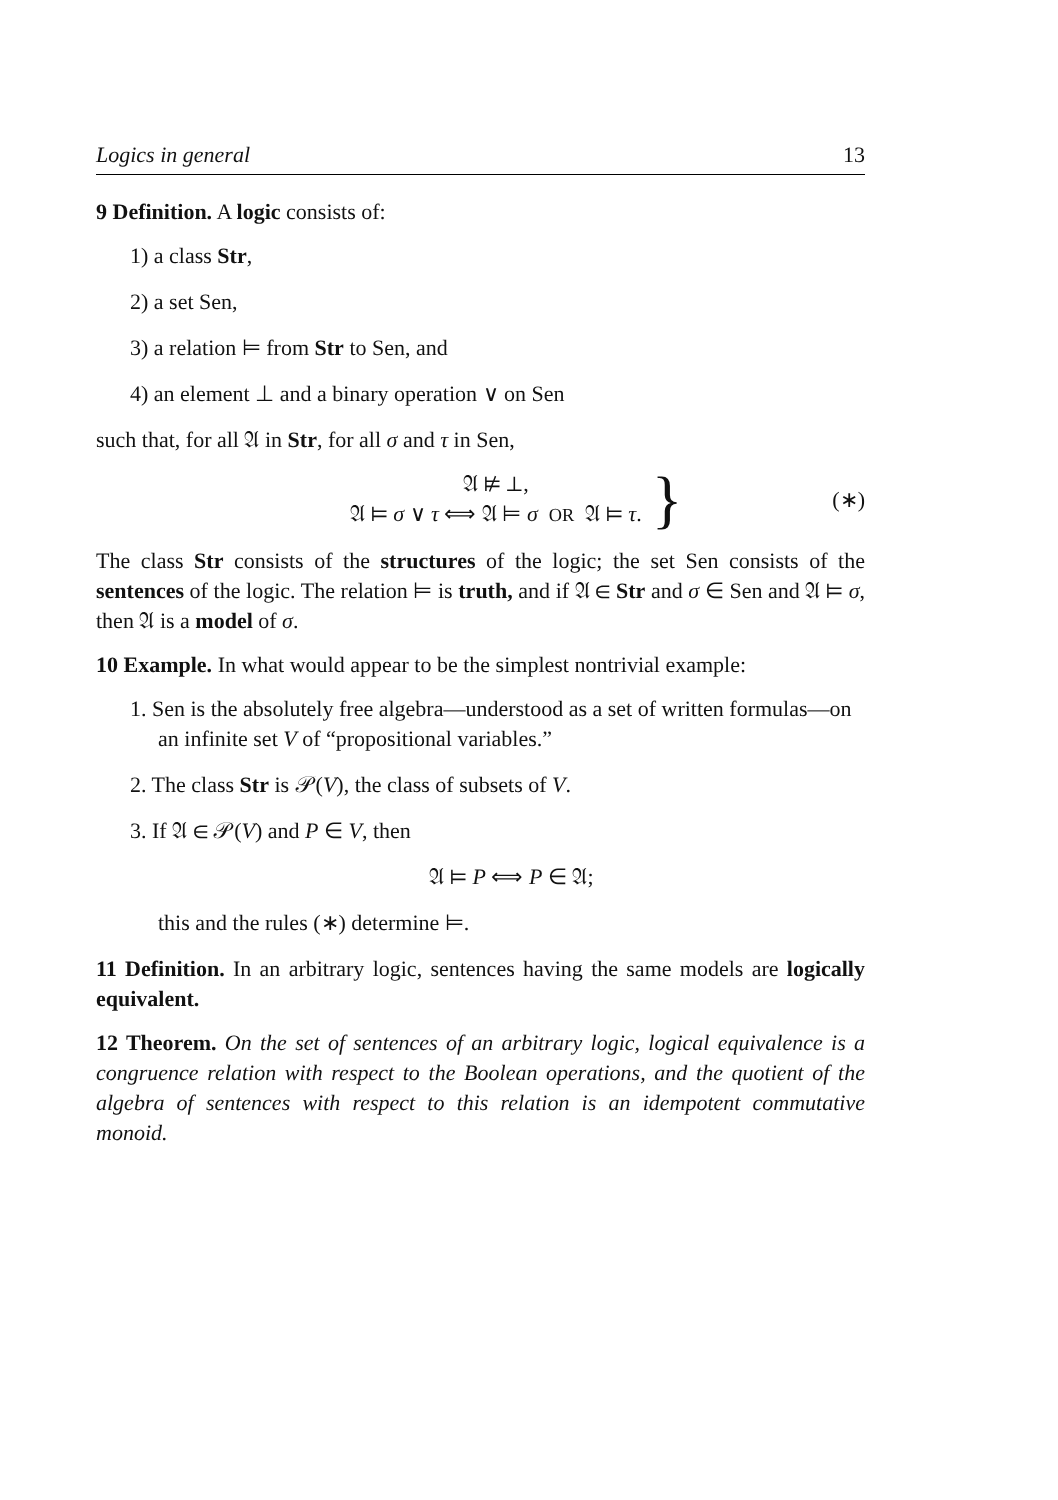Logics in general 13
9 Definition. A logic consists of:
1) a class Str,
2) a set Sen,
3) a relation ⊨ from Str to Sen, and
4) an element ⊥ and a binary operation ∨ on Sen
such that, for all 𝔄 in Str, for all σ and τ in Sen,
𝔄 ⊭ ⊥,
𝔄 ⊨ σ ∨ τ ⟺ 𝔄 ⊨ σ OR 𝔄 ⊨ τ.
} (∗)
The class Str consists of the structures of the logic; the set Sen consists of the sentences of the logic. The relation ⊨ is truth, and if 𝔄 ∈ Str and σ ∈ Sen and 𝔄 ⊨ σ, then 𝔄 is a model of σ.
10 Example. In what would appear to be the simplest nontrivial example:
1. Sen is the absolutely free algebra—understood as a set of written formulas—on an infinite set V of “propositional variables.”
2. The class Str is 𝒫(V), the class of subsets of V.
3. If 𝔄 ∈ 𝒫(V) and P ∈ V, then
𝔄 ⊨ P ⟺ P ∈ 𝔄;
this and the rules (∗) determine ⊨.
11 Definition. In an arbitrary logic, sentences having the same models are logically equivalent.
12 Theorem. On the set of sentences of an arbitrary logic, logical equivalence is a congruence relation with respect to the Boolean operations, and the quotient of the algebra of sentences with respect to this relation is an idempotent commutative monoid.